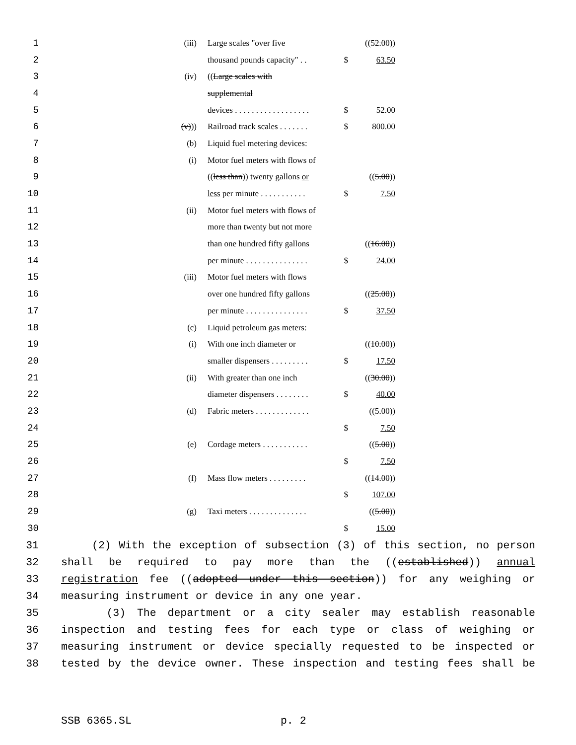| 1 | (iii) | Large scales "over five | | (( 52.00 )) |
| 2 | | thousand pounds capacity" . . | $ | 63.50 |
| 3 | (iv) | (( Large scales with | | |
| 4 | | supplemental | | |
| 5 | | devices . . . . . . . . . . . . . . . . . . | $ | 52.00 |
| 6 | (v) )) | Railroad track scales . . . . . . . | $ | 800.00 |
| 7 | (b) | Liquid fuel metering devices: | | |
| 8 | (i) | Motor fuel meters with flows of | | |
| 9 | | (( less than )) twenty gallons or | | (( 5.00 )) |
| 10 | | less per minute . . . . . . . . . . . | $ | 7.50 |
| 11 | (ii) | Motor fuel meters with flows of | | |
| 12 | | more than twenty but not more | | |
| 13 | | than one hundred fifty gallons | | (( 16.00 )) |
| 14 | | per minute . . . . . . . . . . . . . . . | $ | 24.00 |
| 15 | (iii) | Motor fuel meters with flows | | |
| 16 | | over one hundred fifty gallons | | (( 25.00 )) |
| 17 | | per minute . . . . . . . . . . . . . . . | $ | 37.50 |
| 18 | (c) | Liquid petroleum gas meters: | | |
| 19 | (i) | With one inch diameter or | | (( 10.00 )) |
| 20 | | smaller dispensers . . . . . . . . . | $ | 17.50 |
| 21 | (ii) | With greater than one inch | | (( 30.00 )) |
| 22 | | diameter dispensers . . . . . . . . | $ | 40.00 |
| 23 | (d) | Fabric meters . . . . . . . . . . . . . | | (( 5.00 )) |
| 24 | | | $ | 7.50 |
| 25 | (e) | Cordage meters . . . . . . . . . . . | | (( 5.00 )) |
| 26 | | | $ | 7.50 |
| 27 | (f) | Mass flow meters . . . . . . . . . | | (( 14.00 )) |
| 28 | | | $ | 107.00 |
| 29 | (g) | Taxi meters . . . . . . . . . . . . . . | | (( 5.00 )) |
| 30 | | | $ | 15.00 |
31 (2) With the exception of subsection (3) of this section, no person
32 shall be required to pay more than the ((established)) annual
33 registration fee ((adopted under this section)) for any weighing or
34 measuring instrument or device in any one year.
35 (3) The department or a city sealer may establish reasonable
36 inspection and testing fees for each type or class of weighing or
37 measuring instrument or device specially requested to be inspected or
38 tested by the device owner. These inspection and testing fees shall be
SSB 6365.SL p. 2